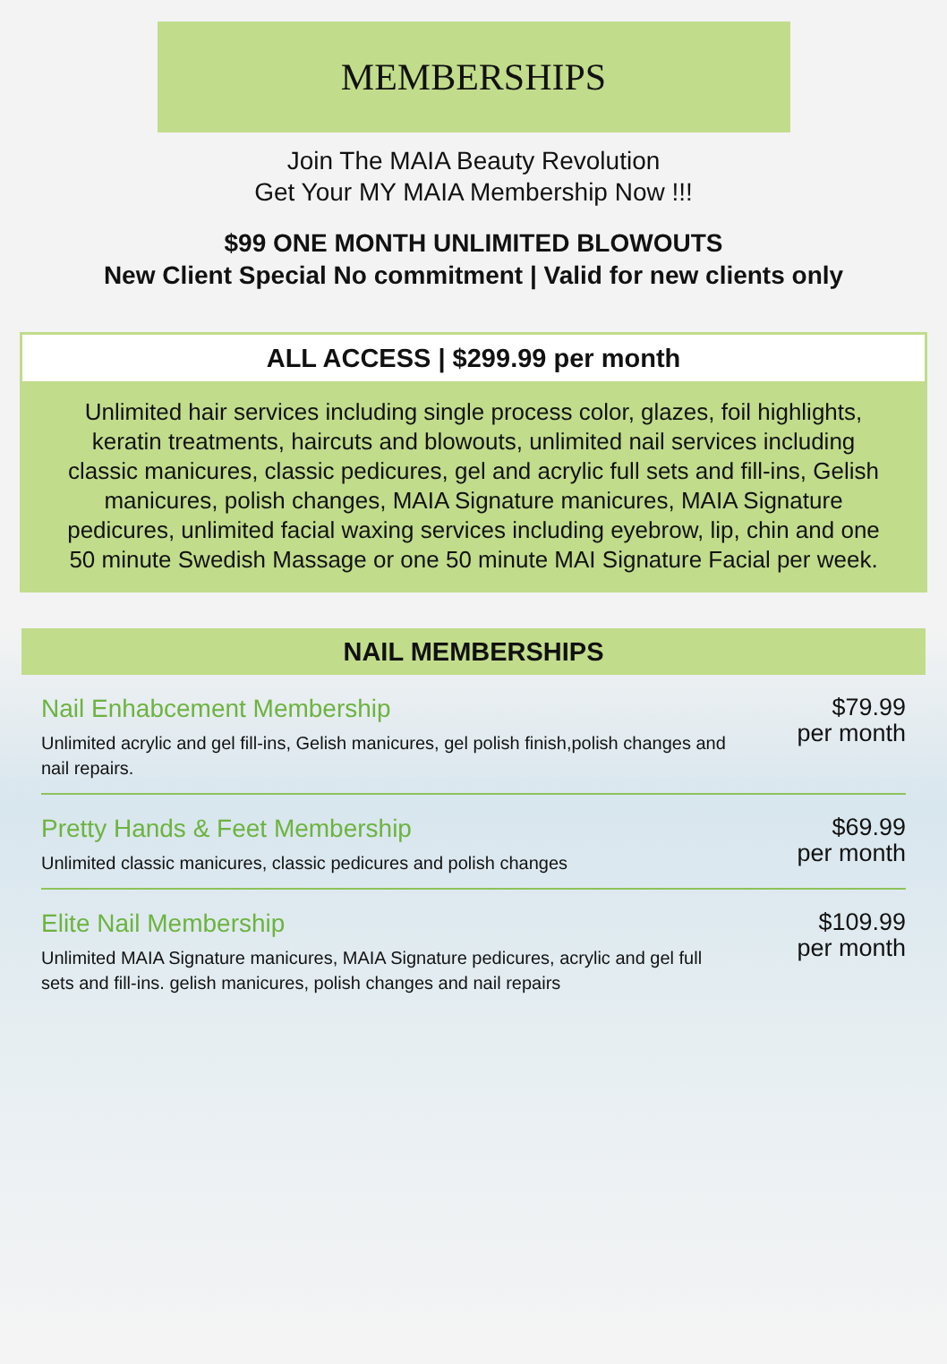MEMBERSHIPS
Join The MAIA Beauty Revolution
Get Your MY MAIA Membership Now !!!
$99 ONE MONTH UNLIMITED BLOWOUTS
New Client Special No commitment | Valid for new clients only
ALL ACCESS | $299.99 per month
Unlimited hair services including single process color, glazes, foil highlights, keratin treatments, haircuts and blowouts, unlimited nail services including classic manicures, classic pedicures, gel and acrylic full sets and fill-ins, Gelish manicures, polish changes, MAIA Signature manicures, MAIA Signature pedicures, unlimited facial waxing services including eyebrow, lip, chin and one 50 minute Swedish Massage or one 50 minute MAI Signature Facial per week.
NAIL MEMBERSHIPS
Nail Enhabcement Membership
Unlimited acrylic and gel fill-ins, Gelish manicures, gel polish finish,polish changes and nail repairs.
$79.99
per month
Pretty Hands & Feet Membership
Unlimited classic manicures, classic pedicures and polish changes
$69.99
per month
Elite Nail Membership
Unlimited MAIA Signature manicures, MAIA Signature pedicures, acrylic and gel full sets and fill-ins. gelish manicures, polish changes and nail repairs
$109.99
per month